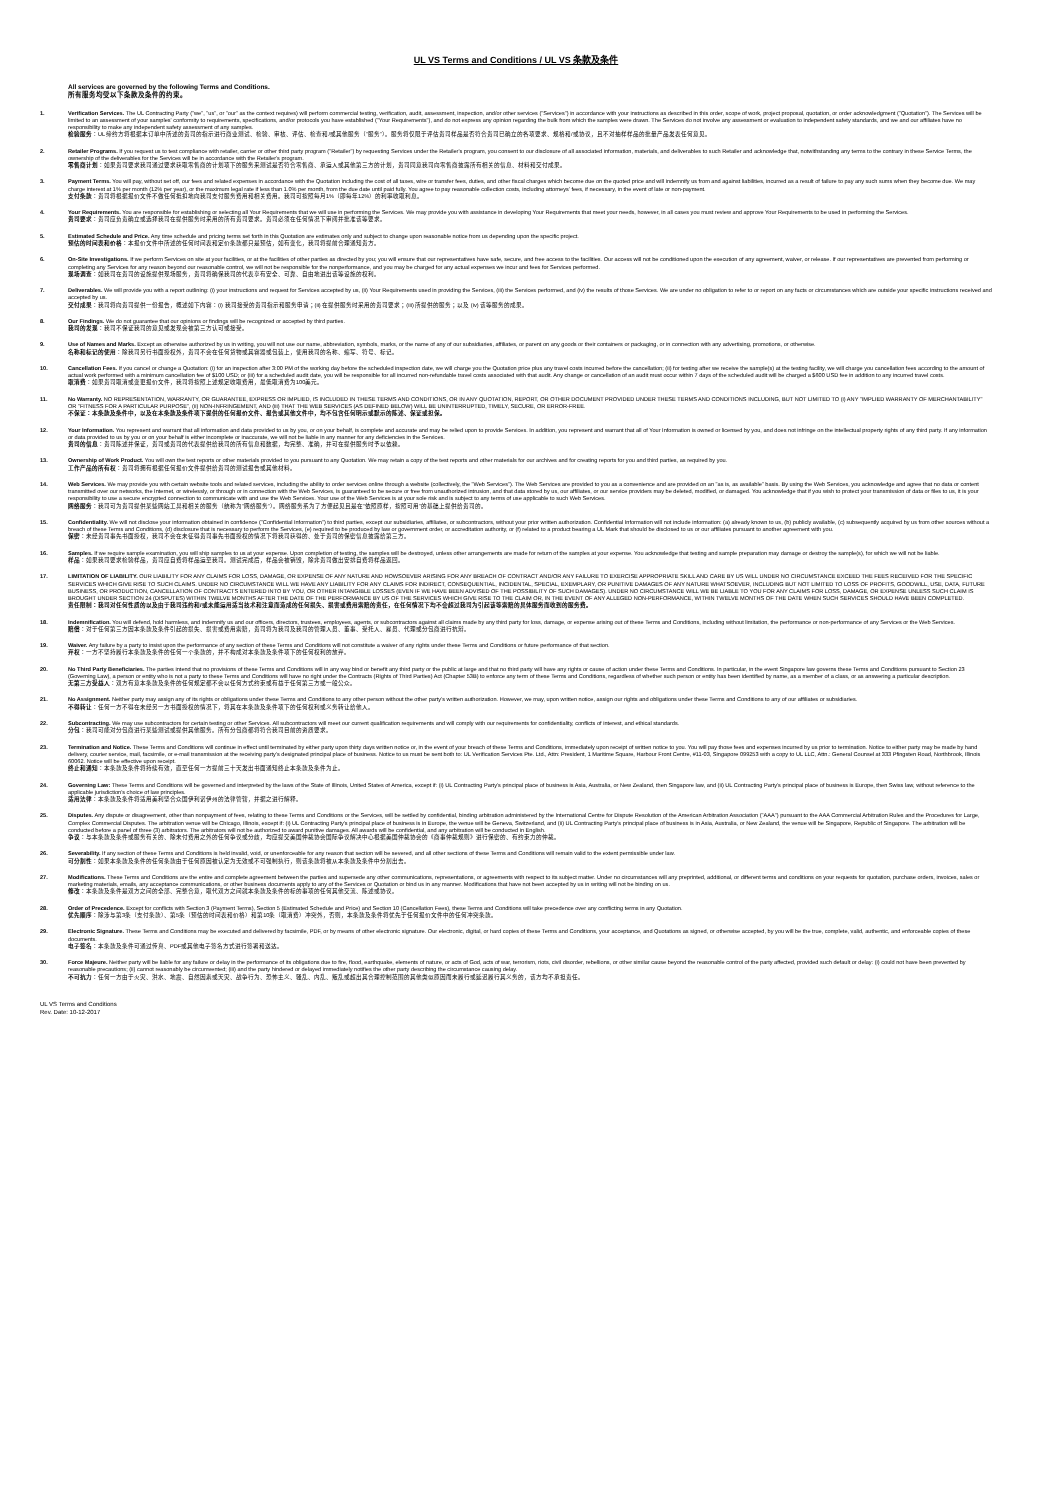UL VS Terms and Conditions / UL VS 条款及条件
All services are governed by the following Terms and Conditions.
所有服务均受以下条款及条件的约束。
1. Verification Services. The UL Contracting Party ("we", "us", or "our" as the context requires) will perform commercial testing, verification, audit, assessment, inspection, and/or other services ("Services") in accordance with your instructions as described in this order, scope of work, project proposal, quotation, or order acknowledgment ("Quotation"). The Services will be limited to an assessment of your samples' conformity to requirements, specifications, and/or protocols you have established ("Your Requirements"), and do not express any opinion regarding the bulk from which the samples were drawn. The Services do not involve any assessment or evaluation to independent safety standards, and we and our affiliates have no responsibility to make any independent safety assessment of any samples.
检验服务：UL 缔约方将根据本订单中所述的贵司的指示进行商业测试、检验、审核、评估、检查和/或其他服务（"服务"）。服务将仅限于评估贵司样品是否符合贵司已确立的各项要求、规格和/或协议，且不对抽样样品的批量产品发表任何意见。
2. Retailer Programs. If you request us to test compliance with retailer, carrier or other third party program ("Retailer") by requesting Services under the Retailer's program, you consent to our disclosure of all associated information, materials, and deliverables to such Retailer and acknowledge that, notwithstanding any terms to the contrary in these Service Terms, the ownership of the deliverables for the Services will be in accordance with the Retailer's program.
零售商计划：如果贵司要求我司通过要求获取零售商的计划项下的服务来测试是否符合零售商、承运人或其他第三方的计划，贵司同意我司向零售商披露所有相关的信息、材料和交付成果。
3. Payment Terms. You will pay, without set off, our fees and related expenses in accordance with the Quotation including the cost of all taxes, wire or transfer fees, duties, and other fiscal charges which become due on the quoted price and will indemnify us from and against liabilities, incurred as a result of failure to pay any such sums when they become due. We may charge interest at 1% per month (12% per year), or the maximum legal rate if less than 1.0% per month, from the due date until paid fully. You agree to pay reasonable collection costs, including attorneys' fees, if necessary, in the event of late or non-payment.
支付条款：贵司将根据报价文件不做任何抵扣地向我司支付服务费用和相关费用。我司可按照每月1%（即每年12%）的利率收取利息。
4. Your Requirements. You are responsible for establishing or selecting all Your Requirements that we will use in performing the Services. We may provide you with assistance in developing Your Requirements that meet your needs, however, in all cases you must review and approve Your Requirements to be used in performing the Services.
贵司要求：贵司应负责确立或选择我司在提供服务时采用的所有贵司要求。贵司必须在任何情况下审阅并批准该等要求。
5. Estimated Schedule and Price. Any time schedule and pricing terms set forth in this Quotation are estimates only and subject to change upon reasonable notice from us depending upon the specific project.
预估的时间表和价格：本报价文件中所述的任何时间表和定价条款都只是预估，如有变化，我司将提前合理通知贵方。
6. On-Site Investigations. If we perform Services on site at your facilities, or at the facilities of other parties as directed by you; you will ensure that our representatives have safe, secure, and free access to the facilities. Our access will not be conditioned upon the execution of any agreement, waiver, or release. If our representatives are prevented from performing or completing any Services for any reason beyond our reasonable control, we will not be responsible for the nonperformance, and you may be charged for any actual expenses we incur and fees for Services performed.
现场调查：如我司在贵司的设施提供现场服务，贵司将确保我司的代表享有安全、可靠、自由地进出该等设施的权利。
7. Deliverables. We will provide you with a report outlining: (i) your instructions and request for Services accepted by us, (ii) Your Requirements used in providing the Services, (iii) the Services performed, and (iv) the results of those Services. We are under no obligation to refer to or report on any facts or circumstances which are outside your specific instructions received and accepted by us.
交付成果：我司将向贵司提供一份报告，概述如下内容：(i) 我司接受的贵司指示和服务申请；(ii) 在提供服务时采用的贵司要求；(iii) 所提供的服务；以及 (iv) 该等服务的成果。
8. Our Findings. We do not guarantee that our opinions or findings will be recognized or accepted by third parties.
我司的发现：我司不保证我司的意见或发现会被第三方认可或接受。
9. Use of Names and Marks. Except as otherwise authorized by us in writing, you will not use our name, abbreviation, symbols, marks, or the name of any of our subsidiaries, affiliates, or parent on any goods or their containers or packaging, or in connection with any advertising, promotions, or otherwise.
名称和标记的使用：除我司另行书面授权外，贵司不会在任何货物或其容器或包装上，使用我司的名称、缩写、符号、标记。
10. Cancellation Fees. If you cancel or change a Quotation: (i) for an inspection after 3:00 PM of the working day before the scheduled inspection date, we will charge you the Quotation price plus any travel costs incurred before the cancellation; (ii) for testing after we receive the sample(s) at the testing facility, we will charge you cancellation fees according to the amount of actual work performed with a minimum cancellation fee of $100 USD; or (iii) for a scheduled audit date, you will be responsible for all incurred non-refundable travel costs associated with that audit. Any change or cancellation of an audit must occur within 7 days of the scheduled audit will be charged a $600 USD fee in addition to any incurred travel costs.
取消费：如果贵司取消或变更报价文件，我司将按照上述规定收取费用，最低取消费为100美元。
11. No Warranty. NO REPRESENTATION, WARRANTY, OR GUARANTEE, EXPRESS OR IMPLIED, IS INCLUDED IN THESE TERMS AND CONDITIONS, OR IN ANY QUOTATION, REPORT, OR OTHER DOCUMENT PROVIDED UNDER THESE TERMS AND CONDITIONS INCLUDING, BUT NOT LIMITED TO (i) ANY "IMPLIED WARRANTY OF MERCHANTABILITY" OR "FITNESS FOR A PARTICULAR PURPOSE", (ii) NON-INFRINGEMENT, AND (iii) THAT THE WEB SERVICES (AS DEFINED BELOW) WILL BE UNINTERRUPTED, TIMELY, SECURE, OR ERROR-FREE.
不保证：本条款及条件中，以及在本条款及条件项下提供的任何报价文件、报告或其他文件中，均不包含任何明示或默示的陈述、保证或担保。
12. Your Information. You represent and warrant that all information and data provided to us by you, or on your behalf, is complete and accurate and may be relied upon to provide Services. In addition, you represent and warrant that all of Your Information is owned or licensed by you, and does not infringe on the intellectual property rights of any third party. If any information or data provided to us by you or on your behalf is either incomplete or inaccurate, we will not be liable in any manner for any deficiencies in the Services.
贵司的信息：贵司陈述并保证，贵司或贵司的代表提供给我司的所有信息和数据，均完整、准确，并可在提供服务时予以依赖。
13. Ownership of Work Product. You will own the test reports or other materials provided to you pursuant to any Quotation. We may retain a copy of the test reports and other materials for our archives and for creating reports for you and third parties, as required by you.
工作产品的所有权：贵司将拥有根据任何报价文件提供给贵司的测试报告或其他材料。
14. Web Services. We may provide you with certain website tools and related services, including the ability to order services online through a website (collectively, the "Web Services"). The Web Services are provided to you as a convenience and are provided on an "as is, as available" basis. By using the Web Services, you acknowledge and agree that no data or content transmitted over our networks, the Internet, or wirelessly, or through or in connection with the Web Services, is guaranteed to be secure or free from unauthorized intrusion, and that data stored by us, our affiliates, or our service providers may be deleted, modified, or damaged. You acknowledge that if you wish to protect your transmission of data or files to us, it is your responsibility to use a secure encrypted connection to communicate with and use the Web Services. Your use of the Web Services is at your sole risk and is subject to any terms of use applicable to such Web Services.
网络服务：我司可为贵司提供某些网站工具和相关的服务（统称为"网络服务"）。网络服务系为了方便起见且是在"依照原样，按照可用"的基础上提供给贵司的。
15. Confidentiality. We will not disclose your information obtained in confidence ("Confidential Information") to third parties, except our subsidiaries, affiliates, or subcontractors, without your prior written authorization. Confidential Information will not include information: (a) already known to us, (b) publicly available, (c) subsequently acquired by us from other sources without a breach of these Terms and Conditions, (d) disclosure that is necessary to perform the Services, (e) required to be produced by law or government order, or accreditation authority, or (f) related to a product bearing a UL Mark that should be disclosed to us or our affiliates pursuant to another agreement with you.
保密：未经贵司事先书面授权，我司不会在未征得贵司事先书面授权的情况下将我司获得的、处于贵司的保密信息披露给第三方。
16. Samples. If we require sample examination, you will ship samples to us at your expense. Upon completion of testing, the samples will be destroyed, unless other arrangements are made for return of the samples at your expense. You acknowledge that testing and sample preparation may damage or destroy the sample(s), for which we will not be liable.
样品：如果我司要求检验样品，贵司应自费将样品运至我司。测试完成后，样品会被销毁，除非贵司做出安排自费将样品返回。
17. LIMITATION OF LIABILITY. OUR LIABILITY FOR ANY CLAIMS FOR LOSS, DAMAGE, OR EXPENSE OF ANY NATURE AND HOWSOEVER ARISING FOR ANY BREACH OF CONTRACT AND/OR ANY FAILURE TO EXERCISE APPROPRIATE SKILL AND CARE BY US WILL UNDER NO CIRCUMSTANCE EXCEED THE FEES RECEIVED FOR THE SPECIFIC SERVICES WHICH GIVE RISE TO SUCH CLAIMS. UNDER NO CIRCUMSTANCE WILL WE HAVE ANY LIABILITY FOR ANY CLAIMS FOR INDIRECT, CONSEQUENTIAL, INCIDENTAL, SPECIAL, EXEMPLARY, OR PUNITIVE DAMAGES OF ANY NATURE WHATSOEVER, INCLUDING BUT NOT LIMITED TO LOSS OF PROFITS, GOODWILL, USE, DATA, FUTURE BUSINESS, OR PRODUCTION, CANCELLATION OF CONTRACTS ENTERED INTO BY YOU, OR OTHER INTANGIBLE LOSSES (EVEN IF WE HAVE BEEN ADVISED OF THE POSSIBILITY OF SUCH DAMAGES). UNDER NO CIRCUMSTANCE WILL WE BE LIABLE TO YOU FOR ANY CLAIMS FOR LOSS, DAMAGE, OR EXPENSE UNLESS SUCH CLAIM IS BROUGHT UNDER SECTION 24 (DISPUTES) WITHIN TWELVE MONTHS AFTER THE DATE OF THE PERFORMANCE BY US OF THE SERVICES WHICH GIVE RISE TO THE CLAIM OR, IN THE EVENT OF ANY ALLEGED NON-PERFORMANCE, WITHIN TWELVE MONTHS OF THE DATE WHEN SUCH SERVICES SHOULD HAVE BEEN COMPLETED.
责任限制：我司对任何性质的以及由于我司违约和/或未能运用适当技术和注意而造成的任何损失、损害或费用索赔的责任，在任何情况下均不会超过我司为引起该等索赔的具体服务而收到的服务费。
18. Indemnification. You will defend, hold harmless, and indemnify us and our officers, directors, trustees, employees, agents, or subcontractors against all claims made by any third party for loss, damage, or expense arising out of these Terms and Conditions, including without limitation, the performance or non-performance of any Services or the Web Services.
赔偿：对于任何第三方因本条款及条件引起的损失、损害或费用索赔，贵司将为我司及我司的管理人员、董事、受托人、雇员、代理或分包商进行抗辩。
19. Waiver. Any failure by a party to insist upon the performance of any section of these Terms and Conditions will not constitute a waiver of any rights under these Terms and Conditions or future performance of that section.
弃权：一方不坚持履行本条款及条件的任何一个条款的，并不构成对本条款及条件项下的任何权利的放弃。
20. No Third Party Beneficiaries. The parties intend that no provisions of these Terms and Conditions will in any way bind or benefit any third party or the public at large and that no third party will have any rights or cause of action under these Terms and Conditions. In particular, in the event Singapore law governs these Terms and Conditions pursuant to Section 23 (Governing Law), a person or entity who is not a party to these Terms and Conditions will have no right under the Contracts (Rights of Third Parties) Act (Chapter 53B) to enforce any term of these Terms and Conditions, regardless of whether such person or entity has been identified by name, as a member of a class, or as answering a particular description.
无第三方受益人：双方有意本条款及条件的任何规定都不会以任何方式约束或有益于任何第三方或一般公众。
21. No Assignment. Neither party may assign any of its rights or obligations under these Terms and Conditions to any other person without the other party's written authorization. However, we may, upon written notice, assign our rights and obligations under these Terms and Conditions to any of our affiliates or subsidiaries.
不得转让：任何一方不得在未经另一方书面授权的情况下，将其在本条款及条件项下的任何权利或义务转让给他人。
22. Subcontracting. We may use subcontractors for certain testing or other Services. All subcontractors will meet our current qualification requirements and will comply with our requirements for confidentiality, conflicts of interest, and ethical standards.
分包：我司可能对分包商进行某些测试或提供其他服务。所有分包商都将符合我司目前的资质要求。
23. Termination and Notice. These Terms and Conditions will continue in effect until terminated by either party upon thirty days written notice or, in the event of your breach of these Terms and Conditions, immediately upon receipt of written notice to you. You will pay those fees and expenses incurred by us prior to termination. Notice to either party may be made by hand delivery, courier service, mail, facsimile, or e-mail transmission at the receiving party's designated principal place of business. Notice to us must be sent both to: UL Verification Services Pte. Ltd., Attn: President, 1 Maritime Square, Harbour Front Centre, #11-03, Singapore 099253 with a copy to UL LLC, Attn.: General Counsel at 333 Pfingsten Road, Northbrook, Illinois 60062. Notice will be effective upon receipt.
终止和通知：本条款及条件将持续有效，直至任何一方提前三十天发出书面通知终止本条款及条件为止。
24. Governing Law: These Terms and Conditions will be governed and interpreted by the laws of the State of Illinois, United States of America, except if: (i) UL Contracting Party's principal place of business is Asia, Australia, or New Zealand, then Singapore law, and (ii) UL Contracting Party's principal place of business is Europe, then Swiss law, without reference to the applicable jurisdiction's choice of law principles.
适用法律：本条款及条件将适用美利坚合众国伊利诺伊州的法律管辖，并据之进行解释。
25. Disputes. Any dispute or disagreement, other than nonpayment of fees, relating to these Terms and Conditions or the Services, will be settled by confidential, binding arbitration administered by the International Centre for Dispute Resolution of the American Arbitration Association ("AAA") pursuant to the AAA Commercial Arbitration Rules and the Procedures for Large, Complex Commercial Disputes. The arbitration venue will be Chicago, Illinois, except if: (i) UL Contracting Party's principal place of business is in Europe, the venue will be Geneva, Switzerland, and (ii) UL Contracting Party's principal place of business is in Asia, Australia, or New Zealand, the venue will be Singapore, Republic of Singapore. The arbitration will be conducted before a panel of three (3) arbitrators. The arbitrators will not be authorized to award punitive damages. All awards will be confidential, and any arbitration will be conducted in English.
争议：与本条款及条件或服务有关的、除未付费用之外的任何争议或分歧，均应提交美国仲裁协会国际争议解决中心根据美国仲裁协会的《商事仲裁规则》进行保密的、有约束力的仲裁。
26. Severability. If any section of these Terms and Conditions is held invalid, void, or unenforceable for any reason that section will be severed, and all other sections of these Terms and Conditions will remain valid to the extent permissible under law.
可分割性：如果本条款及条件的任何条款由于任何原因被认定为无效或不可强制执行，则该条款将被从本条款及条件中分割出去。
27. Modifications. These Terms and Conditions are the entire and complete agreement between the parties and supersede any other communications, representations, or agreements with respect to its subject matter. Under no circumstances will any preprinted, additional, or different terms and conditions on your requests for quotation, purchase orders, invoices, sales or marketing materials, emails, any acceptance communications, or other business documents apply to any of the Services or Quotation or bind us in any manner. Modifications that have not been accepted by us in writing will not be binding on us.
修改：本条款及条件是双方之间的全部、完整合意，取代双方之间就本条款及条件的标的事项的任何其他交流、陈述或协议。
28. Order of Precedence. Except for conflicts with Section 3 (Payment Terms), Section 5 (Estimated Schedule and Price) and Section 10 (Cancellation Fees), these Terms and Conditions will take precedence over any conflicting terms in any Quotation.
优先顺序：除涉与第3条（支付条款）、第5条（预估的时间表和价格）和第10条（取消费）冲突外，否则，本条款及条件将优先于任何报价文件中的任何冲突条款。
29. Electronic Signature. These Terms and Conditions may be executed and delivered by facsimile, PDF, or by means of other electronic signature. Our electronic, digital, or hard copies of these Terms and Conditions, your acceptance, and Quotations as signed, or otherwise accepted, by you will be the true, complete, valid, authentic, and enforceable copies of these documents.
电子签名：本条款及条件可通过传真、PDF或其他电子签名方式进行签署和送达。
30. Force Majeure. Neither party will be liable for any failure or delay in the performance of its obligations due to fire, flood, earthquake, elements of nature, or acts of God, acts of war, terrorism, riots, civil disorder, rebellions, or other similar cause beyond the reasonable control of the party affected, provided such default or delay: (i) could not have been prevented by reasonable precautions; (ii) cannot reasonably be circumvented; (iii) and the party hindered or delayed immediately notifies the other party describing the circumstance causing delay.
不可抗力：任何一方由于火灾、洪水、地震、自然因素或天灾、战争行为、恐怖主义、骚乱、内乱、叛乱或超出其合理控制范围的其他类似原因而未履行或延迟履行其义务的，该方均不承担责任。
UL VS Terms and Conditions
Rev. Date: 10-12-2017